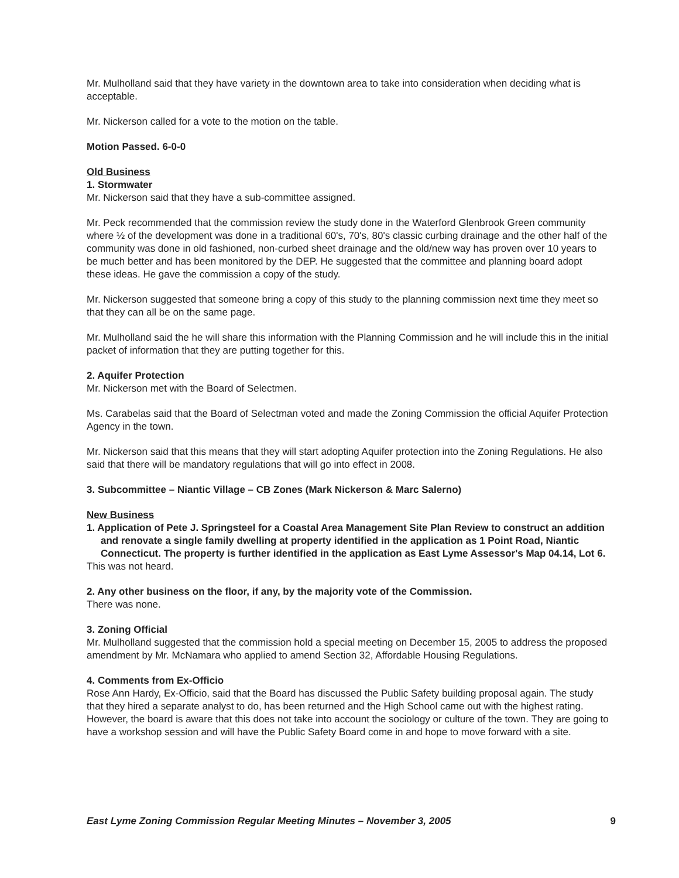Mr. Mulholland said that they have variety in the downtown area to take into consideration when deciding what is acceptable.
Mr. Nickerson called for a vote to the motion on the table.
Motion Passed. 6-0-0
Old Business
1. Stormwater
Mr. Nickerson said that they have a sub-committee assigned.
Mr. Peck recommended that the commission review the study done in the Waterford Glenbrook Green community where ½ of the development was done in a traditional 60's, 70's, 80's classic curbing drainage and the other half of the community was done in old fashioned, non-curbed sheet drainage and the old/new way has proven over 10 years to be much better and has been monitored by the DEP. He suggested that the committee and planning board adopt these ideas. He gave the commission a copy of the study.
Mr. Nickerson suggested that someone bring a copy of this study to the planning commission next time they meet so that they can all be on the same page.
Mr. Mulholland said the he will share this information with the Planning Commission and he will include this in the initial packet of information that they are putting together for this.
2. Aquifer Protection
Mr. Nickerson met with the Board of Selectmen.
Ms. Carabelas said that the Board of Selectman voted and made the Zoning Commission the official Aquifer Protection Agency in the town.
Mr. Nickerson said that this means that they will start adopting Aquifer protection into the Zoning Regulations. He also said that there will be mandatory regulations that will go into effect in 2008.
3. Subcommittee – Niantic Village – CB Zones (Mark Nickerson & Marc Salerno)
New Business
1. Application of Pete J. Springsteel for a Coastal Area Management Site Plan Review to construct an addition and renovate a single family dwelling at property identified in the application as 1 Point Road, Niantic Connecticut. The property is further identified in the application as East Lyme Assessor's Map 04.14, Lot 6.
This was not heard.
2. Any other business on the floor, if any, by the majority vote of the Commission.
There was none.
3. Zoning Official
Mr. Mulholland suggested that the commission hold a special meeting on December 15, 2005 to address the proposed amendment by Mr. McNamara who applied to amend Section 32, Affordable Housing Regulations.
4. Comments from Ex-Officio
Rose Ann Hardy, Ex-Officio, said that the Board has discussed the Public Safety building proposal again. The study that they hired a separate analyst to do, has been returned and the High School came out with the highest rating. However, the board is aware that this does not take into account the sociology or culture of the town. They are going to have a workshop session and will have the Public Safety Board come in and hope to move forward with a site.
East Lyme Zoning Commission Regular Meeting Minutes – November 3, 2005 9